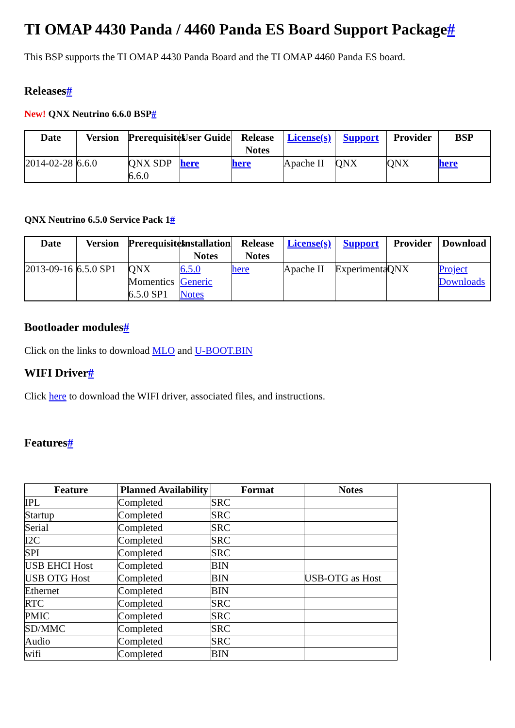TI OMAP 4430 Panda / 4460 Panda ES Board Support Package#
This BSP supports the TI OMAP 4430 Panda Board and the TI OMAP 4460 Panda ES board.
Releases#
New! QNX Neutrino 6.6.0 BSP#
| Date | Version | Prerequisites | User Guide | Release Notes | License(s) | Support | Provider | BSP |
| --- | --- | --- | --- | --- | --- | --- | --- | --- |
| 2014-02-28 | 6.6.0 | QNX SDP 6.6.0 | here | here | Apache II | QNX | QNX | here |
QNX Neutrino 6.5.0 Service Pack 1#
| Date | Version | Prerequisites | Installation Notes | Release Notes | License(s) | Support | Provider | Download |
| --- | --- | --- | --- | --- | --- | --- | --- | --- |
| 2013-09-16 | 6.5.0 SP1 | QNX Momentics 6.5.0 SP1 | 6.5.0 Generic Notes | here | Apache II | Experimental | QNX | Project Downloads |
Bootloader modules#
Click on the links to download MLO and U-BOOT.BIN
WIFI Driver#
Click here to download the WIFI driver, associated files, and instructions.
Features#
| Feature | Planned Availability | Format | Notes | |
| --- | --- | --- | --- | --- |
| IPL | Completed | SRC | | |
| Startup | Completed | SRC | | |
| Serial | Completed | SRC | | |
| I2C | Completed | SRC | | |
| SPI | Completed | SRC | | |
| USB EHCI Host | Completed | BIN | | |
| USB OTG Host | Completed | BIN | USB-OTG as Host | |
| Ethernet | Completed | BIN | | |
| RTC | Completed | SRC | | |
| PMIC | Completed | SRC | | |
| SD/MMC | Completed | SRC | | |
| Audio | Completed | SRC | | |
| wifi | Completed | BIN | | |